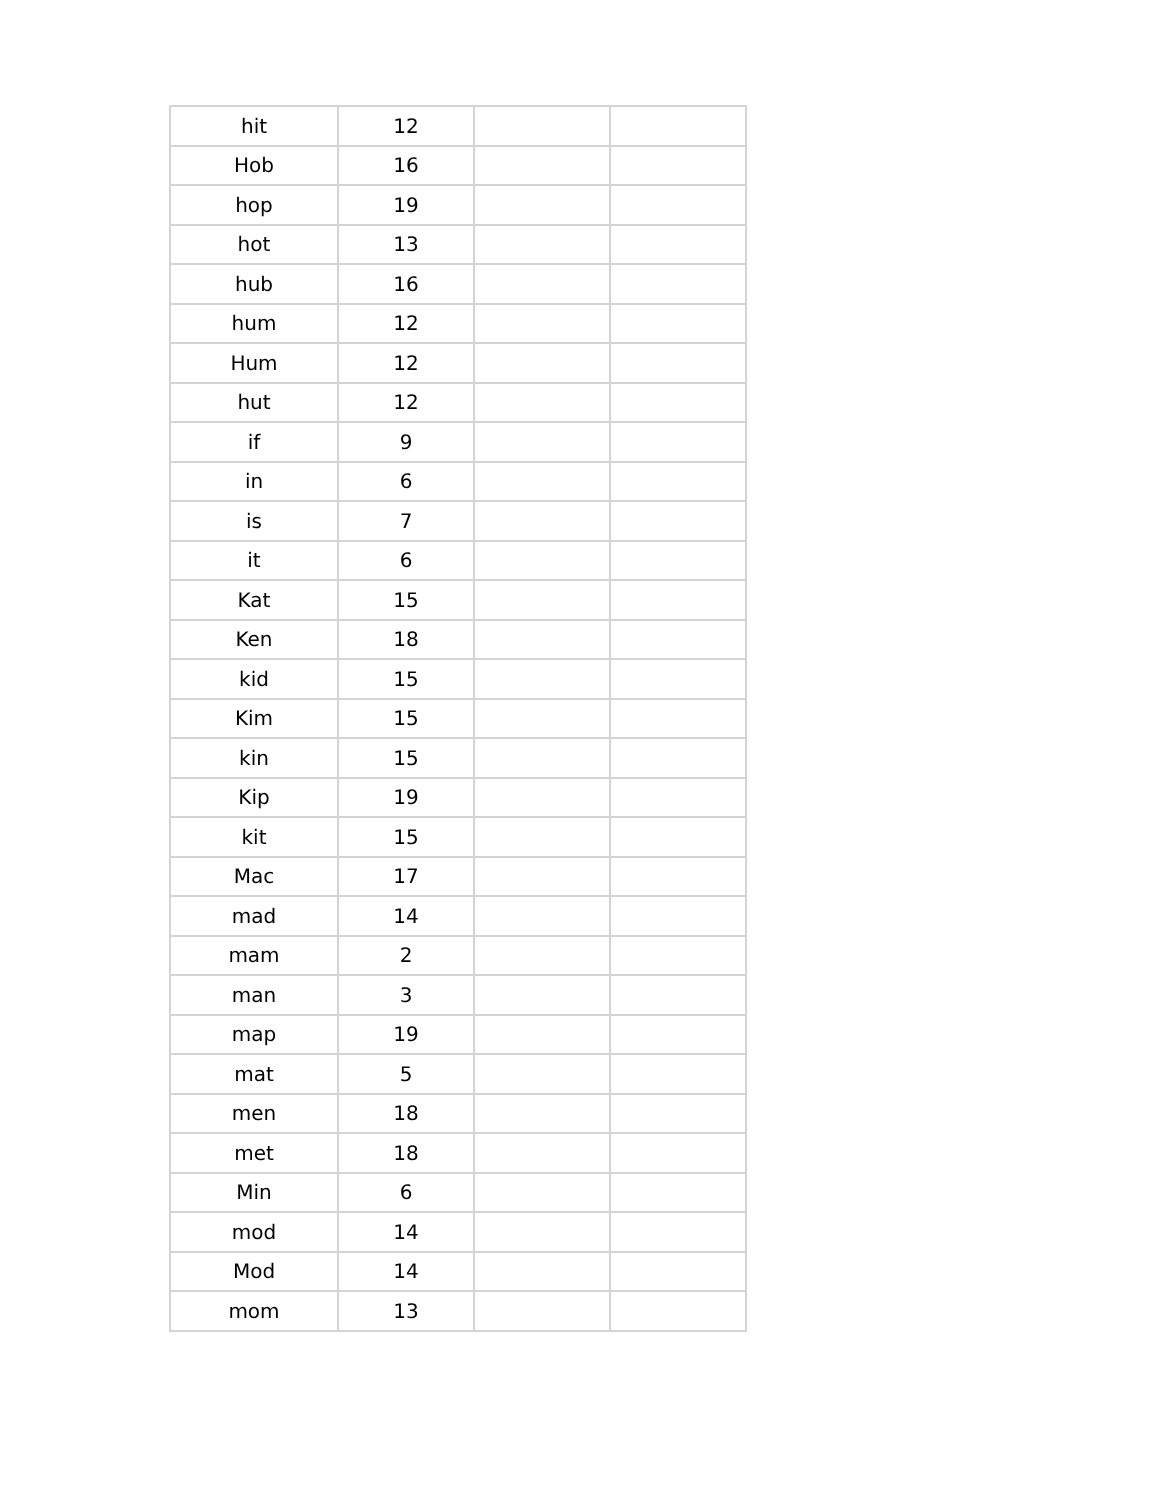| hit | 12 | | |
| Hob | 16 | | |
| hop | 19 | | |
| hot | 13 | | |
| hub | 16 | | |
| hum | 12 | | |
| Hum | 12 | | |
| hut | 12 | | |
| if | 9 | | |
| in | 6 | | |
| is | 7 | | |
| it | 6 | | |
| Kat | 15 | | |
| Ken | 18 | | |
| kid | 15 | | |
| Kim | 15 | | |
| kin | 15 | | |
| Kip | 19 | | |
| kit | 15 | | |
| Mac | 17 | | |
| mad | 14 | | |
| mam | 2 | | |
| man | 3 | | |
| map | 19 | | |
| mat | 5 | | |
| men | 18 | | |
| met | 18 | | |
| Min | 6 | | |
| mod | 14 | | |
| Mod | 14 | | |
| mom | 13 | | |